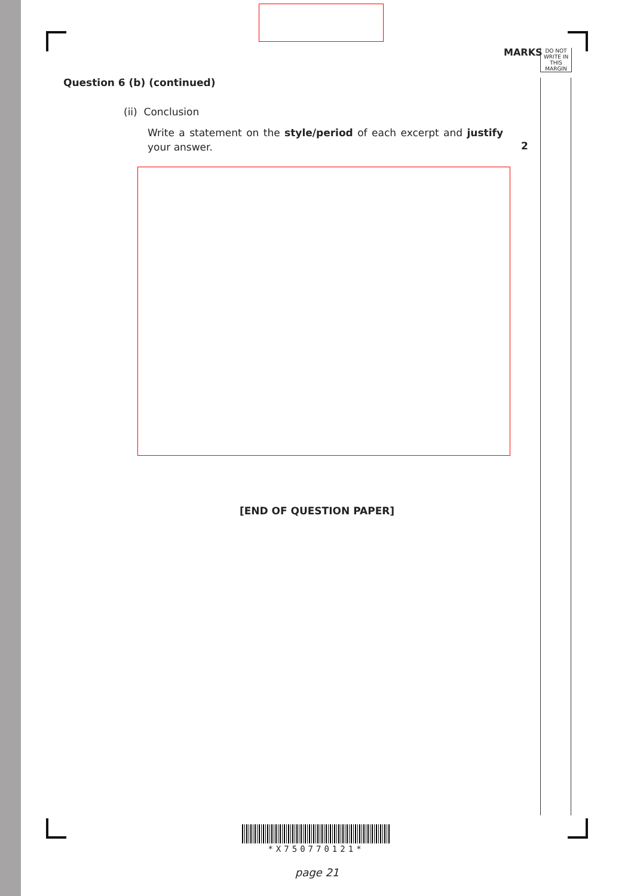MARKS
DO NOT
WRITE IN
THIS
MARGIN
Question 6 (b) (continued)
(ii) Conclusion
Write a statement on the style/period of each excerpt and justify your answer.
2
[END OF QUESTION PAPER]
*X750770121*
page 21